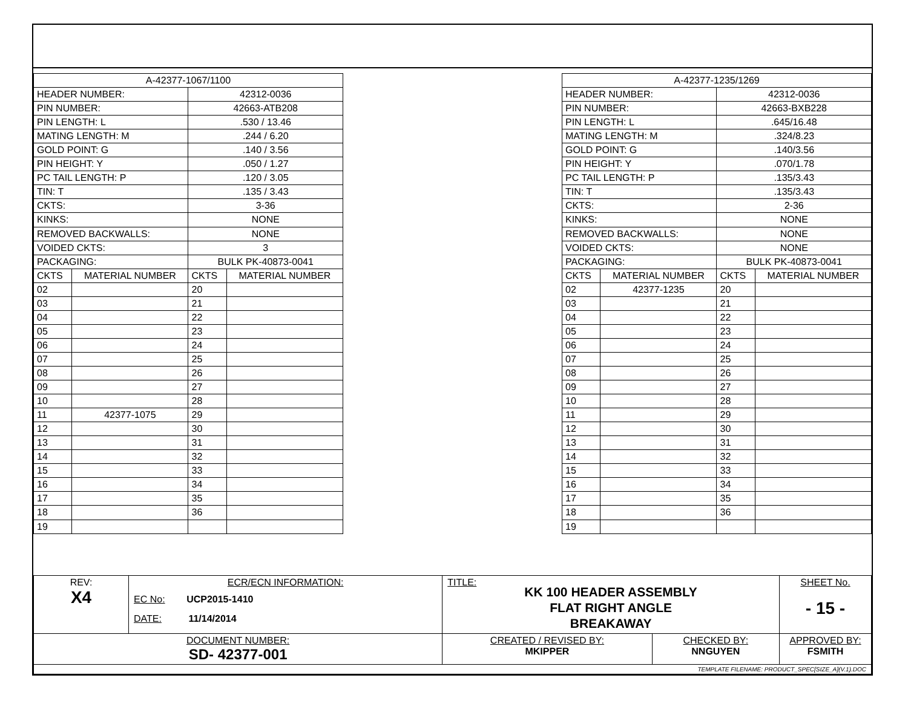| A-42377-1067/1100 | | | |
| HEADER NUMBER: | | 42312-0036 | |
| PIN NUMBER: | | 42663-ATB208 | |
| PIN LENGTH: L | | .530 / 13.46 | |
| MATING LENGTH: M | | .244 / 6.20 | |
| GOLD POINT: G | | .140 / 3.56 | |
| PIN HEIGHT: Y | | .050 / 1.27 | |
| PC TAIL LENGTH: P | | .120 / 3.05 | |
| TIN: T | | .135 / 3.43 | |
| CKTS: | | 3-36 | |
| KINKS: | | NONE | |
| REMOVED BACKWALLS: | | NONE | |
| VOIDED CKTS: | | 3 | |
| PACKAGING: | | BULK PK-40873-0041 | |
| CKTS | MATERIAL NUMBER | CKTS | MATERIAL NUMBER |
| 02 | | 20 | |
| 03 | | 21 | |
| 04 | | 22 | |
| 05 | | 23 | |
| 06 | | 24 | |
| 07 | | 25 | |
| 08 | | 26 | |
| 09 | | 27 | |
| 10 | | 28 | |
| 11 | 42377-1075 | 29 | |
| 12 | | 30 | |
| 13 | | 31 | |
| 14 | | 32 | |
| 15 | | 33 | |
| 16 | | 34 | |
| 17 | | 35 | |
| 18 | | 36 | |
| 19 | | | |
| A-42377-1235/1269 | | | |
| HEADER NUMBER: | | 42312-0036 | |
| PIN NUMBER: | | 42663-BXB228 | |
| PIN LENGTH: L | | .645/16.48 | |
| MATING LENGTH: M | | .324/8.23 | |
| GOLD POINT: G | | .140/3.56 | |
| PIN HEIGHT: Y | | .070/1.78 | |
| PC TAIL LENGTH: P | | .135/3.43 | |
| TIN: T | | .135/3.43 | |
| CKTS: | | 2-36 | |
| KINKS: | | NONE | |
| REMOVED BACKWALLS: | | NONE | |
| VOIDED CKTS: | | NONE | |
| PACKAGING: | | BULK PK-40873-0041 | |
| CKTS | MATERIAL NUMBER | CKTS | MATERIAL NUMBER |
| 02 | 42377-1235 | 20 | |
| 03 | | 21 | |
| 04 | | 22 | |
| 05 | | 23 | |
| 06 | | 24 | |
| 07 | | 25 | |
| 08 | | 26 | |
| 09 | | 27 | |
| 10 | | 28 | |
| 11 | | 29 | |
| 12 | | 30 | |
| 13 | | 31 | |
| 14 | | 32 | |
| 15 | | 33 | |
| 16 | | 34 | |
| 17 | | 35 | |
| 18 | | 36 | |
| 19 | | | |
| REV: X4 | ECR/ECN INFORMATION: EC No: UCP2015-1410 DATE: 11/14/2014 | TITLE: KK 100 HEADER ASSEMBLY FLAT RIGHT ANGLE BREAKAWAY | | | SHEET No. - 15 - |
| DOCUMENT NUMBER: SD- 42377-001 | | CREATED / REVISED BY: MKIPPER | CHECKED BY: NNGUYEN | APPROVED BY: FSMITH | |
| TEMPLATE FILENAME: PRODUCT_SPEC[SIZE_A](V.1).DOC | | | | | |